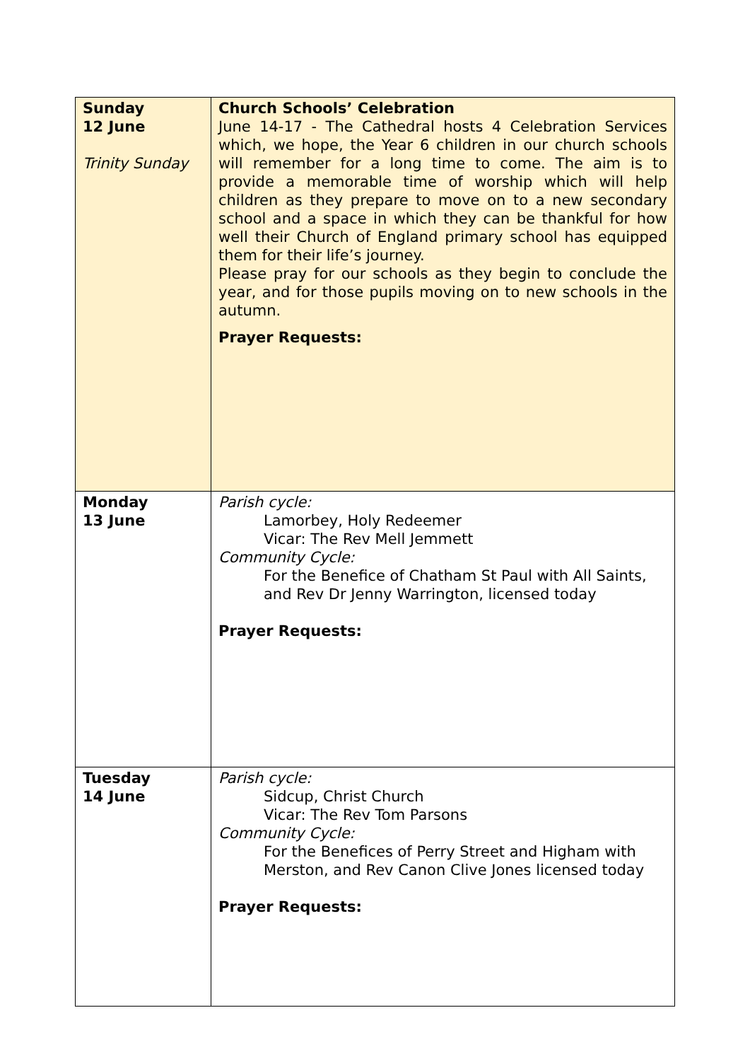| Sunday 12 June Trinity Sunday | Church Schools’ Celebration June 14-17 - The Cathedral hosts 4 Celebration Services which, we hope, the Year 6 children in our church schools will remember for a long time to come. The aim is to provide a memorable time of worship which will help children as they prepare to move on to a new secondary school and a space in which they can be thankful for how well their Church of England primary school has equipped them for their life’s journey. Please pray for our schools as they begin to conclude the year, and for those pupils moving on to new schools in the autumn. Prayer Requests: |
| Monday 13 June | Parish cycle: Lamorbey, Holy Redeemer Vicar: The Rev Mell Jemmett Community Cycle: For the Benefice of Chatham St Paul with All Saints, and Rev Dr Jenny Warrington, licensed today Prayer Requests: |
| Tuesday 14 June | Parish cycle: Sidcup, Christ Church Vicar: The Rev Tom Parsons Community Cycle: For the Benefices of Perry Street and Higham with Merston, and Rev Canon Clive Jones licensed today Prayer Requests: |